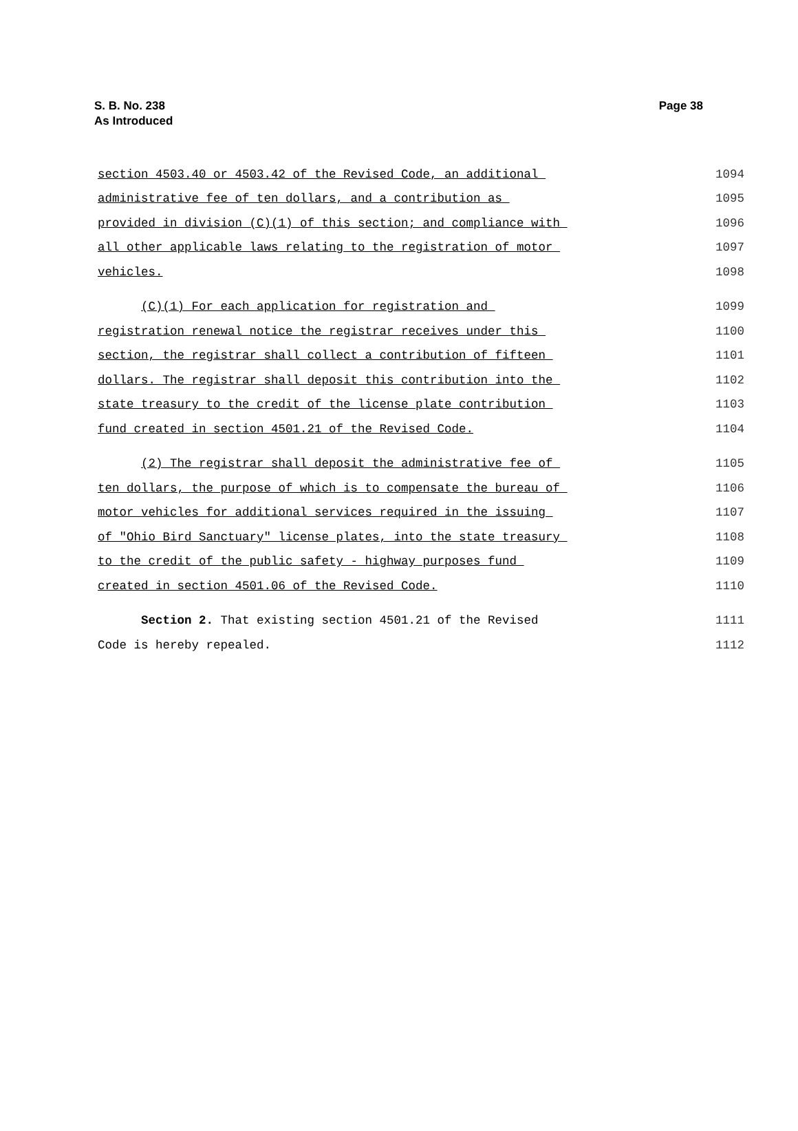S. B. No. 238
As Introduced
Page 38
section 4503.40 or 4503.42 of the Revised Code, an additional 1094
administrative fee of ten dollars, and a contribution as 1095
provided in division (C)(1) of this section; and compliance with 1096
all other applicable laws relating to the registration of motor 1097
vehicles. 1098
(C)(1) For each application for registration and 1099
registration renewal notice the registrar receives under this 1100
section, the registrar shall collect a contribution of fifteen 1101
dollars. The registrar shall deposit this contribution into the 1102
state treasury to the credit of the license plate contribution 1103
fund created in section 4501.21 of the Revised Code. 1104
(2) The registrar shall deposit the administrative fee of 1105
ten dollars, the purpose of which is to compensate the bureau of 1106
motor vehicles for additional services required in the issuing 1107
of "Ohio Bird Sanctuary" license plates, into the state treasury 1108
to the credit of the public safety - highway purposes fund 1109
created in section 4501.06 of the Revised Code. 1110
Section 2. That existing section 4501.21 of the Revised 1111
Code is hereby repealed. 1112